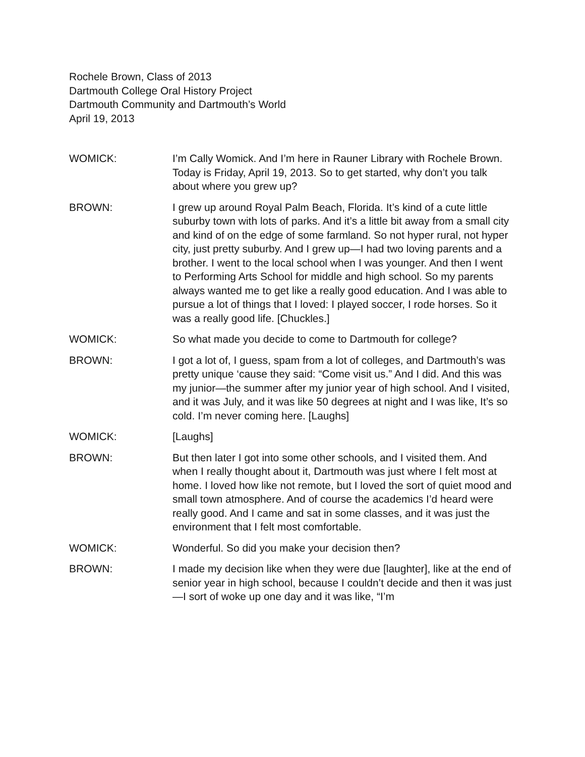Rochele Brown, Class of 2013
Dartmouth College Oral History Project
Dartmouth Community and Dartmouth’s World
April 19, 2013
WOMICK: I’m Cally Womick. And I’m here in Rauner Library with Rochele Brown. Today is Friday, April 19, 2013. So to get started, why don’t you talk about where you grew up?
BROWN: I grew up around Royal Palm Beach, Florida. It’s kind of a cute little suburby town with lots of parks. And it’s a little bit away from a small city and kind of on the edge of some farmland. So not hyper rural, not hyper city, just pretty suburby. And I grew up—I had two loving parents and a brother. I went to the local school when I was younger. And then I went to Performing Arts School for middle and high school. So my parents always wanted me to get like a really good education. And I was able to pursue a lot of things that I loved: I played soccer, I rode horses. So it was a really good life. [Chuckles.]
WOMICK: So what made you decide to come to Dartmouth for college?
BROWN: I got a lot of, I guess, spam from a lot of colleges, and Dartmouth’s was pretty unique ‘cause they said: “Come visit us.” And I did. And this was my junior—the summer after my junior year of high school. And I visited, and it was July, and it was like 50 degrees at night and I was like, It’s so cold. I’m never coming here. [Laughs]
WOMICK: [Laughs]
BROWN: But then later I got into some other schools, and I visited them. And when I really thought about it, Dartmouth was just where I felt most at home. I loved how like not remote, but I loved the sort of quiet mood and small town atmosphere. And of course the academics I’d heard were really good. And I came and sat in some classes, and it was just the environment that I felt most comfortable.
WOMICK: Wonderful. So did you make your decision then?
BROWN: I made my decision like when they were due [laughter], like at the end of senior year in high school, because I couldn’t decide and then it was just—I sort of woke up one day and it was like, “I’m